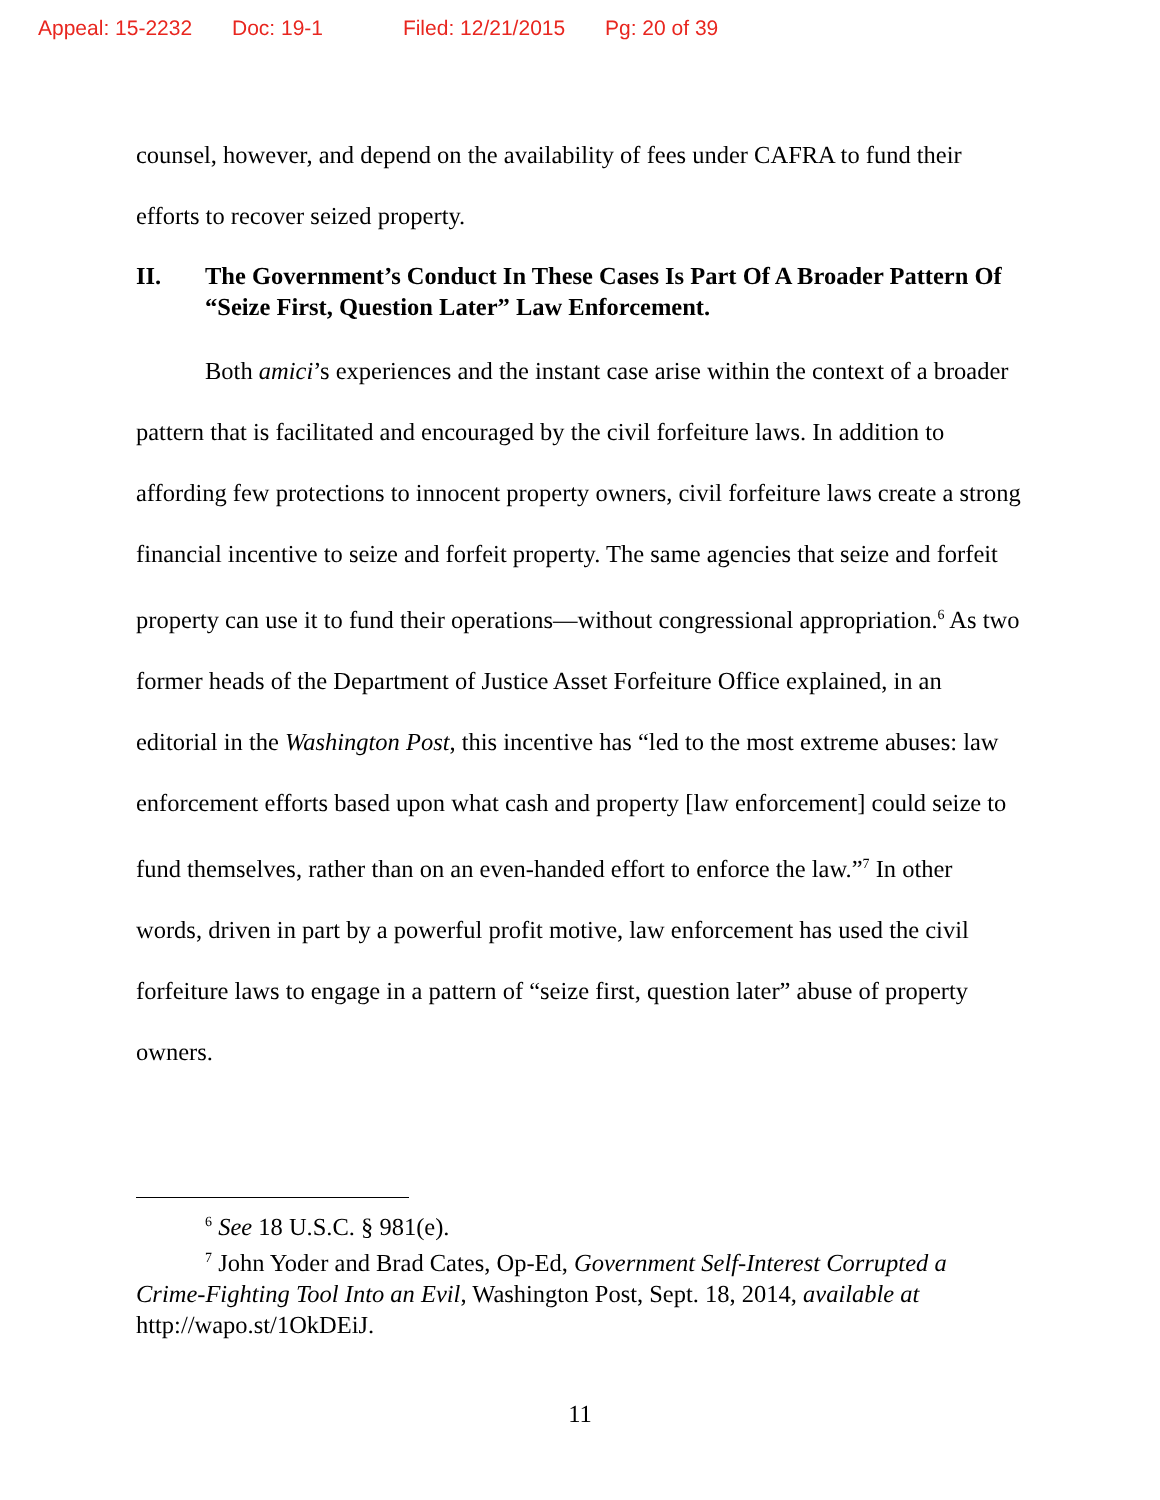Appeal: 15-2232 Doc: 19-1 Filed: 12/21/2015 Pg: 20 of 39
counsel, however, and depend on the availability of fees under CAFRA to fund their efforts to recover seized property.
II. The Government’s Conduct In These Cases Is Part Of A Broader Pattern Of “Seize First, Question Later” Law Enforcement.
Both amici’s experiences and the instant case arise within the context of a broader pattern that is facilitated and encouraged by the civil forfeiture laws. In addition to affording few protections to innocent property owners, civil forfeiture laws create a strong financial incentive to seize and forfeit property. The same agencies that seize and forfeit property can use it to fund their operations—without congressional appropriation.<sup>6</sup> As two former heads of the Department of Justice Asset Forfeiture Office explained, in an editorial in the Washington Post, this incentive has “led to the most extreme abuses: law enforcement efforts based upon what cash and property [law enforcement] could seize to fund themselves, rather than on an even-handed effort to enforce the law.”<sup>7</sup> In other words, driven in part by a powerful profit motive, law enforcement has used the civil forfeiture laws to engage in a pattern of “seize first, question later” abuse of property owners.
<sup>6</sup> See 18 U.S.C. § 981(e).
<sup>7</sup> John Yoder and Brad Cates, Op-Ed, Government Self-Interest Corrupted a Crime-Fighting Tool Into an Evil, Washington Post, Sept. 18, 2014, available at http://wapo.st/1OkDEiJ.
11